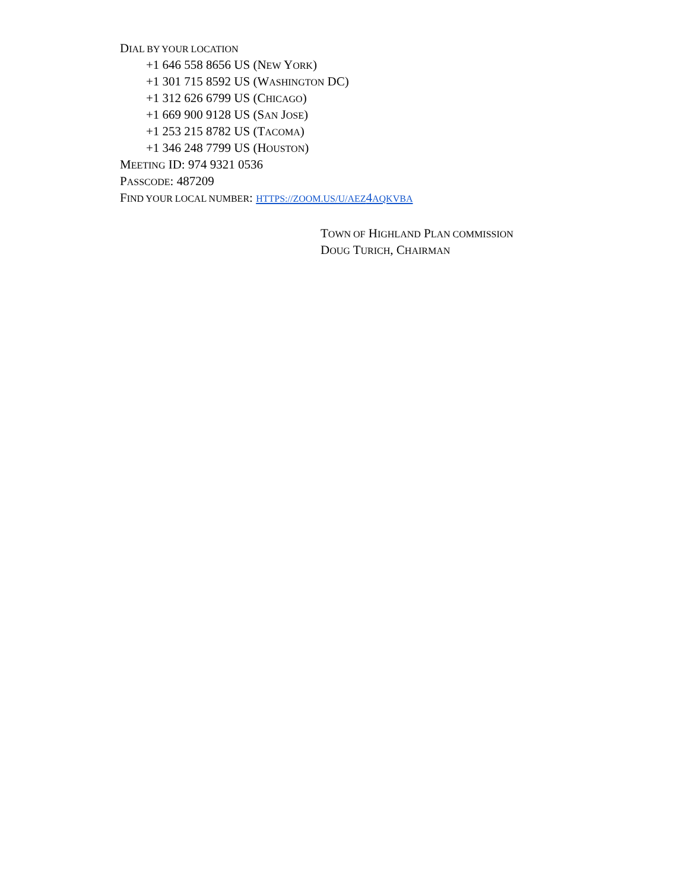DIAL BY YOUR LOCATION
+1 646 558 8656 US (NEW YORK)
+1 301 715 8592 US (WASHINGTON DC)
+1 312 626 6799 US (CHICAGO)
+1 669 900 9128 US (SAN JOSE)
+1 253 215 8782 US (TACOMA)
+1 346 248 7799 US (HOUSTON)
MEETING ID: 974 9321 0536
PASSCODE: 487209
FIND YOUR LOCAL NUMBER: HTTPS://ZOOM.US/U/AEZ4AQKVBA
TOWN OF HIGHLAND PLAN COMMISSION
DOUG TURICH, CHAIRMAN